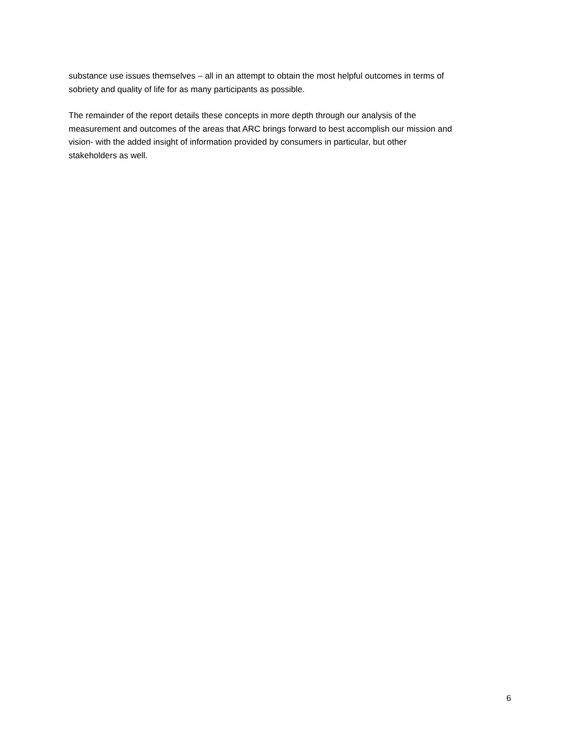substance use issues themselves – all in an attempt to obtain the most helpful outcomes in terms of
sobriety and quality of life for as many participants as possible.
The remainder of the report details these concepts in more depth through our analysis of the
measurement and outcomes of the areas that ARC brings forward to best accomplish our mission and
vision- with the added insight of information provided by consumers in particular, but other
stakeholders as well.
6